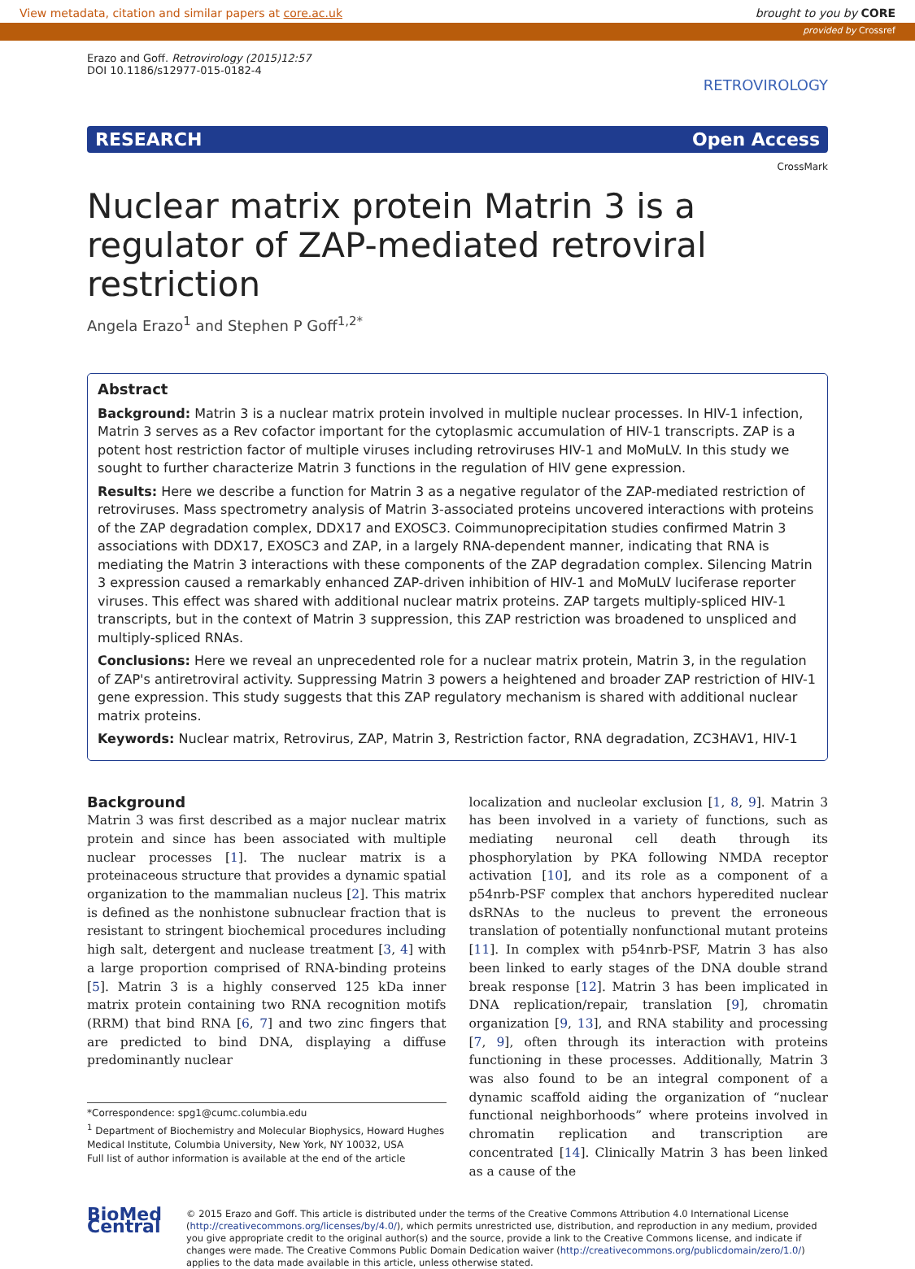View metadata, citation and similar papers at core.ac.uk brought to you by CORE
provided by Crossref
Erazo and Goff. Retrovirology (2015)12:57
DOI 10.1186/s12977-015-0182-4
RETROVIROLOGY
RESEARCH Open Access
CrossMark
Nuclear matrix protein Matrin 3 is a regulator of ZAP-mediated retroviral restriction
Angela Erazo<sup>1</sup> and Stephen P Goff<sup>1,2*</sup>
Abstract
Background: Matrin 3 is a nuclear matrix protein involved in multiple nuclear processes. In HIV-1 infection, Matrin 3 serves as a Rev cofactor important for the cytoplasmic accumulation of HIV-1 transcripts. ZAP is a potent host restriction factor of multiple viruses including retroviruses HIV-1 and MoMuLV. In this study we sought to further characterize Matrin 3 functions in the regulation of HIV gene expression.
Results: Here we describe a function for Matrin 3 as a negative regulator of the ZAP-mediated restriction of retroviruses. Mass spectrometry analysis of Matrin 3-associated proteins uncovered interactions with proteins of the ZAP degradation complex, DDX17 and EXOSC3. Coimmunoprecipitation studies confirmed Matrin 3 associations with DDX17, EXOSC3 and ZAP, in a largely RNA-dependent manner, indicating that RNA is mediating the Matrin 3 interactions with these components of the ZAP degradation complex. Silencing Matrin 3 expression caused a remarkably enhanced ZAP-driven inhibition of HIV-1 and MoMuLV luciferase reporter viruses. This effect was shared with additional nuclear matrix proteins. ZAP targets multiply-spliced HIV-1 transcripts, but in the context of Matrin 3 suppression, this ZAP restriction was broadened to unspliced and multiply-spliced RNAs.
Conclusions: Here we reveal an unprecedented role for a nuclear matrix protein, Matrin 3, in the regulation of ZAP's antiretroviral activity. Suppressing Matrin 3 powers a heightened and broader ZAP restriction of HIV-1 gene expression. This study suggests that this ZAP regulatory mechanism is shared with additional nuclear matrix proteins.
Keywords: Nuclear matrix, Retrovirus, ZAP, Matrin 3, Restriction factor, RNA degradation, ZC3HAV1, HIV-1
Background
Matrin 3 was first described as a major nuclear matrix protein and since has been associated with multiple nuclear processes [1]. The nuclear matrix is a proteinaceous structure that provides a dynamic spatial organization to the mammalian nucleus [2]. This matrix is defined as the nonhistone subnuclear fraction that is resistant to stringent biochemical procedures including high salt, detergent and nuclease treatment [3, 4] with a large proportion comprised of RNA-binding proteins [5]. Matrin 3 is a highly conserved 125 kDa inner matrix protein containing two RNA recognition motifs (RRM) that bind RNA [6, 7] and two zinc fingers that are predicted to bind DNA, displaying a diffuse predominantly nuclear
*Correspondence: spg1@cumc.columbia.edu
<sup>1</sup> Department of Biochemistry and Molecular Biophysics, Howard Hughes Medical Institute, Columbia University, New York, NY 10032, USA
Full list of author information is available at the end of the article
localization and nucleolar exclusion [1, 8, 9]. Matrin 3 has been involved in a variety of functions, such as mediating neuronal cell death through its phosphorylation by PKA following NMDA receptor activation [10], and its role as a component of a p54nrb-PSF complex that anchors hyperedited nuclear dsRNAs to the nucleus to prevent the erroneous translation of potentially nonfunctional mutant proteins [11]. In complex with p54nrb-PSF, Matrin 3 has also been linked to early stages of the DNA double strand break response [12]. Matrin 3 has been implicated in DNA replication/repair, translation [9], chromatin organization [9, 13], and RNA stability and processing [7, 9], often through its interaction with proteins functioning in these processes. Additionally, Matrin 3 was also found to be an integral component of a dynamic scaffold aiding the organization of “nuclear functional neighborhoods” where proteins involved in chromatin replication and transcription are concentrated [14]. Clinically Matrin 3 has been linked as a cause of the
BioMed Central
© 2015 Erazo and Goff. This article is distributed under the terms of the Creative Commons Attribution 4.0 International License (http://creativecommons.org/licenses/by/4.0/), which permits unrestricted use, distribution, and reproduction in any medium, provided you give appropriate credit to the original author(s) and the source, provide a link to the Creative Commons license, and indicate if changes were made. The Creative Commons Public Domain Dedication waiver (http://creativecommons.org/publicdomain/zero/1.0/) applies to the data made available in this article, unless otherwise stated.